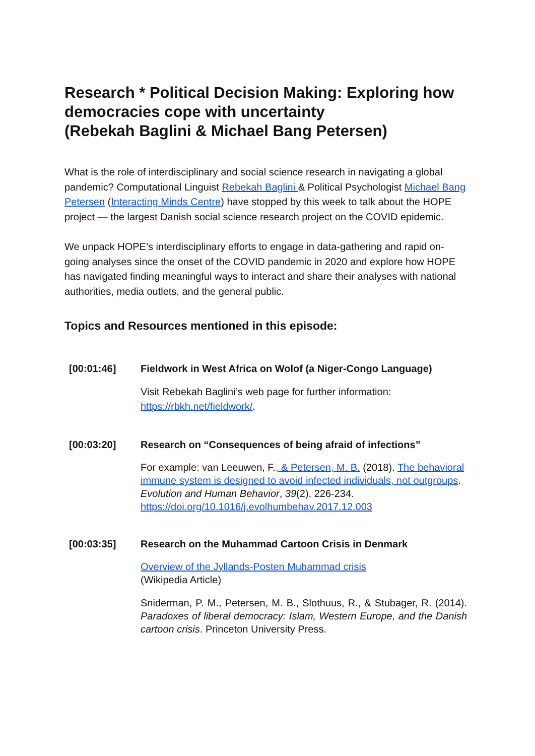Research * Political Decision Making: Exploring how democracies cope with uncertainty
(Rebekah Baglini & Michael Bang Petersen)
What is the role of interdisciplinary and social science research in navigating a global pandemic? Computational Linguist Rebekah Baglini & Political Psychologist Michael Bang Petersen (Interacting Minds Centre) have stopped by this week to talk about the HOPE project — the largest Danish social science research project on the COVID epidemic.
We unpack HOPE’s interdisciplinary efforts to engage in data-gathering and rapid on-going analyses since the onset of the COVID pandemic in 2020 and explore how HOPE has navigated finding meaningful ways to interact and share their analyses with national authorities, media outlets, and the general public.
Topics and Resources mentioned in this episode:
| [00:01:46] | Fieldwork in West Africa on Wolof (a Niger-Congo Language) Visit Rebekah Baglini’s web page for further information: https://rbkh.net/fieldwork/ . |
| [00:03:20] | Research on “Consequences of being afraid of infections” For example: van Leeuwen, F. , & Petersen, M. B. (2018). The behavioral immune system is designed to avoid infected individuals, not outgroups . Evolution and Human Behavior , 39 (2), 226-234. https://doi.org/10.1016/j.evolhumbehav.2017.12.003 |
| [00:03:35] | Research on the Muhammad Cartoon Crisis in Denmark Overview of the Jyllands-Posten Muhammad crisis (Wikipedia Article) Sniderman, P. M., Petersen, M. B., Slothuus, R., & Stubager, R. (2014). Paradoxes of liberal democracy: Islam, Western Europe, and the Danish cartoon crisis . Princeton University Press. |